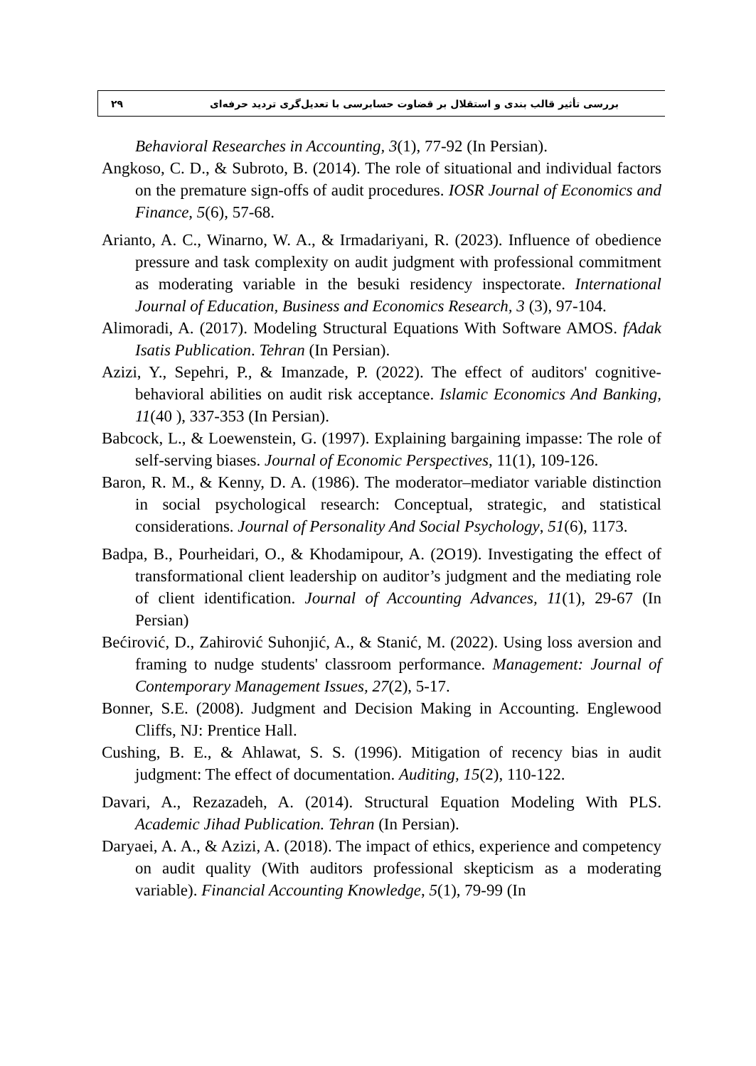۲۹ بررسی تأثیر قالب بندی و استقلال بر قضاوت حسابرسی با تعدیل‌گری تردید حرفه‌ای
Behavioral Researches in Accounting, 3(1), 77-92 (In Persian).
Angkoso, C. D., & Subroto, B. (2014). The role of situational and individual factors on the premature sign-offs of audit procedures. IOSR Journal of Economics and Finance, 5(6), 57-68.
Arianto, A. C., Winarno, W. A., & Irmadariyani, R. (2023). Influence of obedience pressure and task complexity on audit judgment with professional commitment as moderating variable in the besuki residency inspectorate. International Journal of Education, Business and Economics Research, 3 (3), 97-104.
Alimoradi, A. (2017). Modeling Structural Equations With Software AMOS. fAdak Isatis Publication. Tehran (In Persian).
Azizi, Y., Sepehri, P., & Imanzade, P. (2022). The effect of auditors' cognitive-behavioral abilities on audit risk acceptance. Islamic Economics And Banking, 11(40 ), 337-353 (In Persian).
Babcock, L., & Loewenstein, G. (1997). Explaining bargaining impasse: The role of self-serving biases. Journal of Economic Perspectives, 11(1), 109-126.
Baron, R. M., & Kenny, D. A. (1986). The moderator–mediator variable distinction in social psychological research: Conceptual, strategic, and statistical considerations. Journal of Personality And Social Psychology, 51(6), 1173.
Badpa, B., Pourheidari, O., & Khodamipour, A. (2O19). Investigating the effect of transformational client leadership on auditor’s judgment and the mediating role of client identification. Journal of Accounting Advances, 11(1), 29-67 (In Persian)
Bećirović, D., Zahirović Suhonjić, A., & Stanić, M. (2022). Using loss aversion and framing to nudge students' classroom performance. Management: Journal of Contemporary Management Issues, 27(2), 5-17.
Bonner, S.E. (2008). Judgment and Decision Making in Accounting. Englewood Cliffs, NJ: Prentice Hall.
Cushing, B. E., & Ahlawat, S. S. (1996). Mitigation of recency bias in audit judgment: The effect of documentation. Auditing, 15(2), 110-122.
Davari, A., Rezazadeh, A. (2014). Structural Equation Modeling With PLS. Academic Jihad Publication. Tehran (In Persian).
Daryaei, A. A., & Azizi, A. (2018). The impact of ethics, experience and competency on audit quality (With auditors professional skepticism as a moderating variable). Financial Accounting Knowledge, 5(1), 79-99 (In